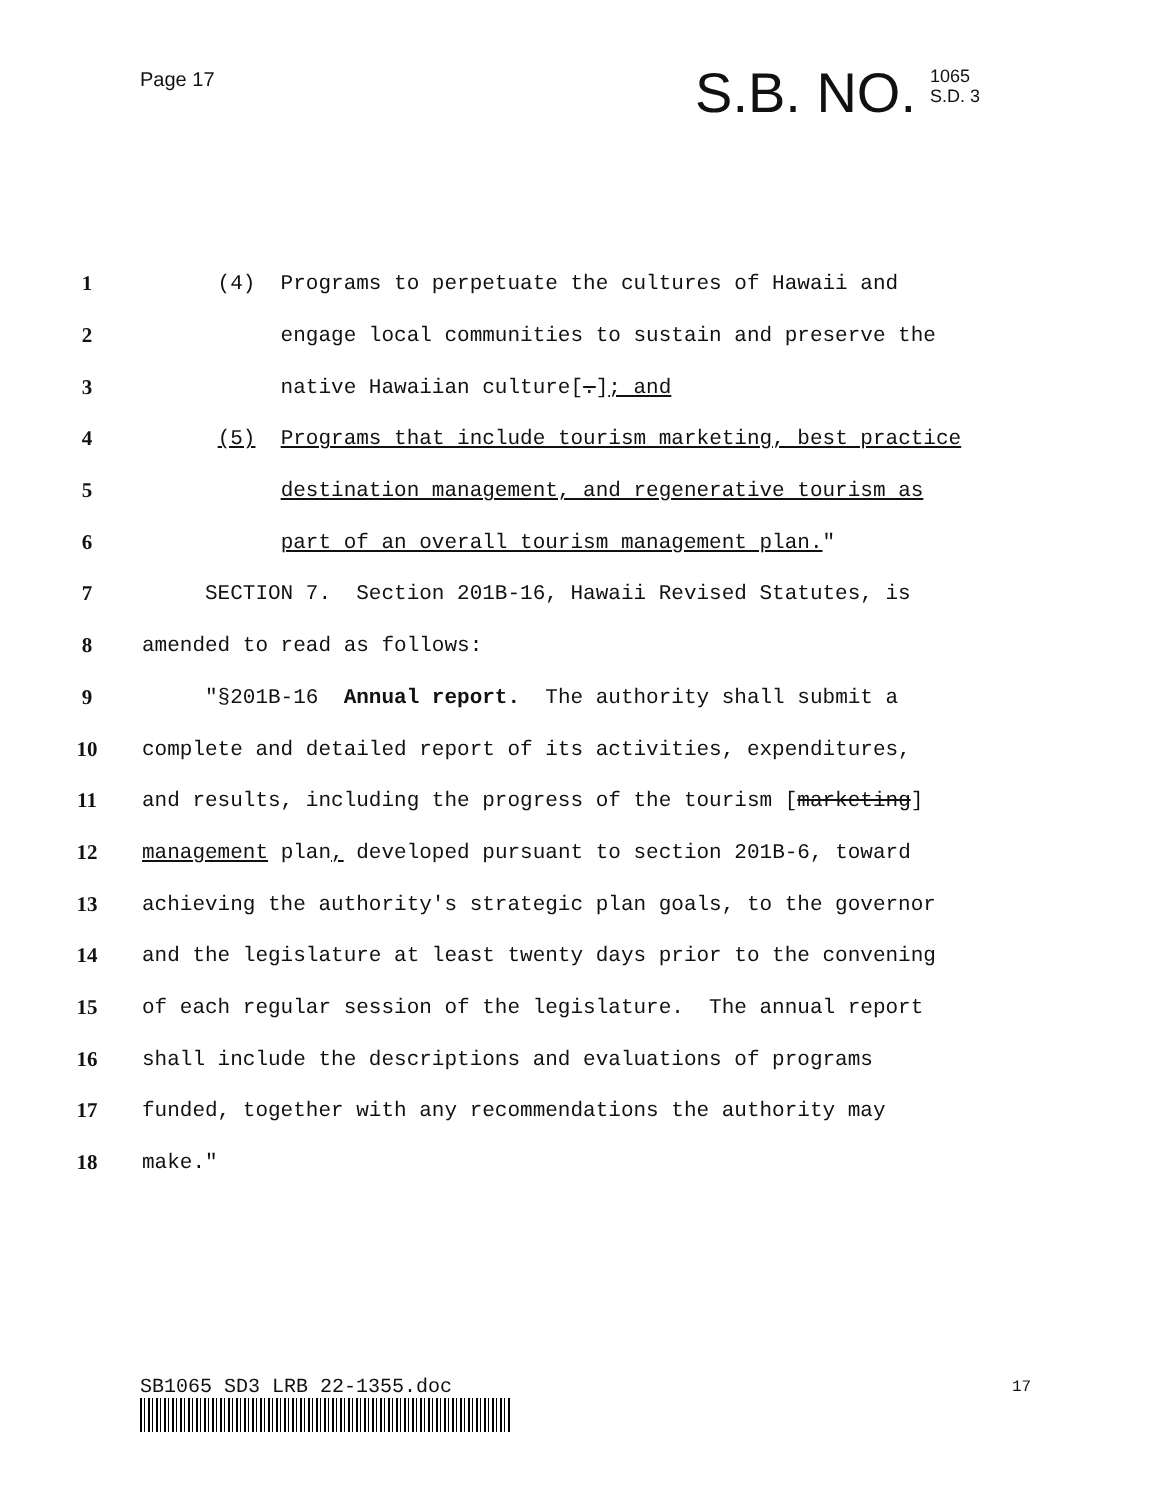Page 17
S.B. NO. 1065
S.D. 3
1
(4) Programs to perpetuate the cultures of Hawaii and
2
engage local communities to sustain and preserve the
3
native Hawaiian culture[.]; and
4
(5) Programs that include tourism marketing, best practice
5
destination management, and regenerative tourism as
6
part of an overall tourism management plan."
7
SECTION 7. Section 201B-16, Hawaii Revised Statutes, is
8
amended to read as follows:
9
"§201B-16 Annual report. The authority shall submit a
10
complete and detailed report of its activities, expenditures,
11
and results, including the progress of the tourism [marketing]
12
management plan, developed pursuant to section 201B-6, toward
13
achieving the authority's strategic plan goals, to the governor
14
and the legislature at least twenty days prior to the convening
15
of each regular session of the legislature. The annual report
16
shall include the descriptions and evaluations of programs
17
funded, together with any recommendations the authority may
18
make."
SB1065 SD3 LRB 22-1355.doc 17